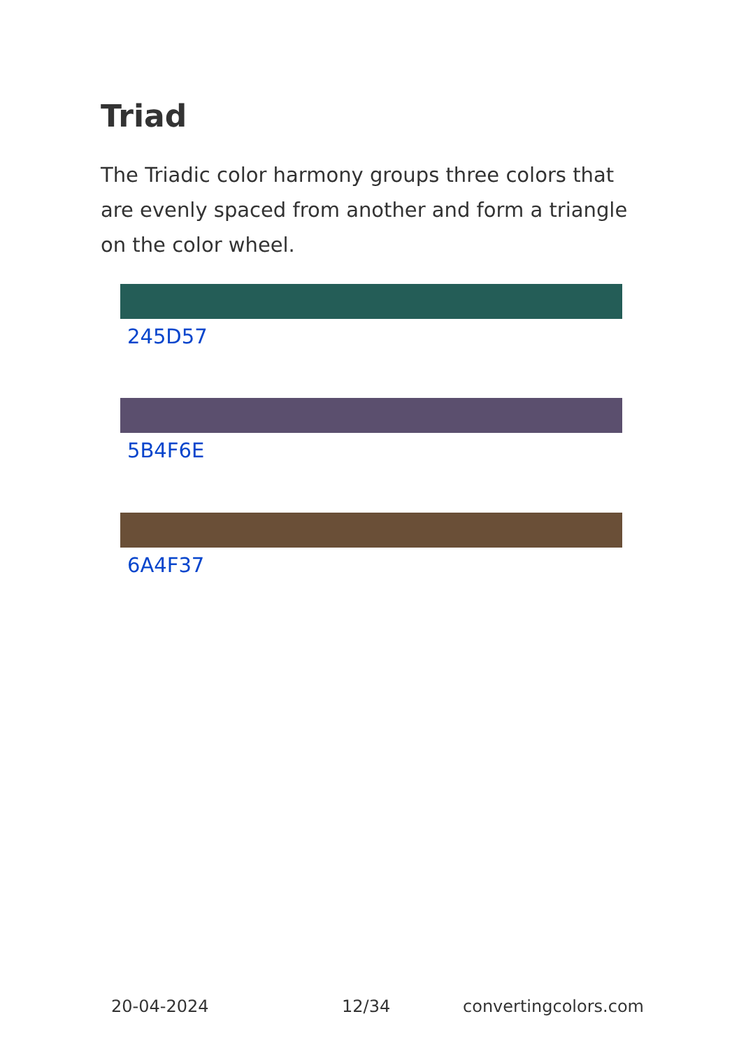Triad
The Triadic color harmony groups three colors that are evenly spaced from another and form a triangle on the color wheel.
245D57
5B4F6E
6A4F37
20-04-2024 12/34 convertingcolors.com